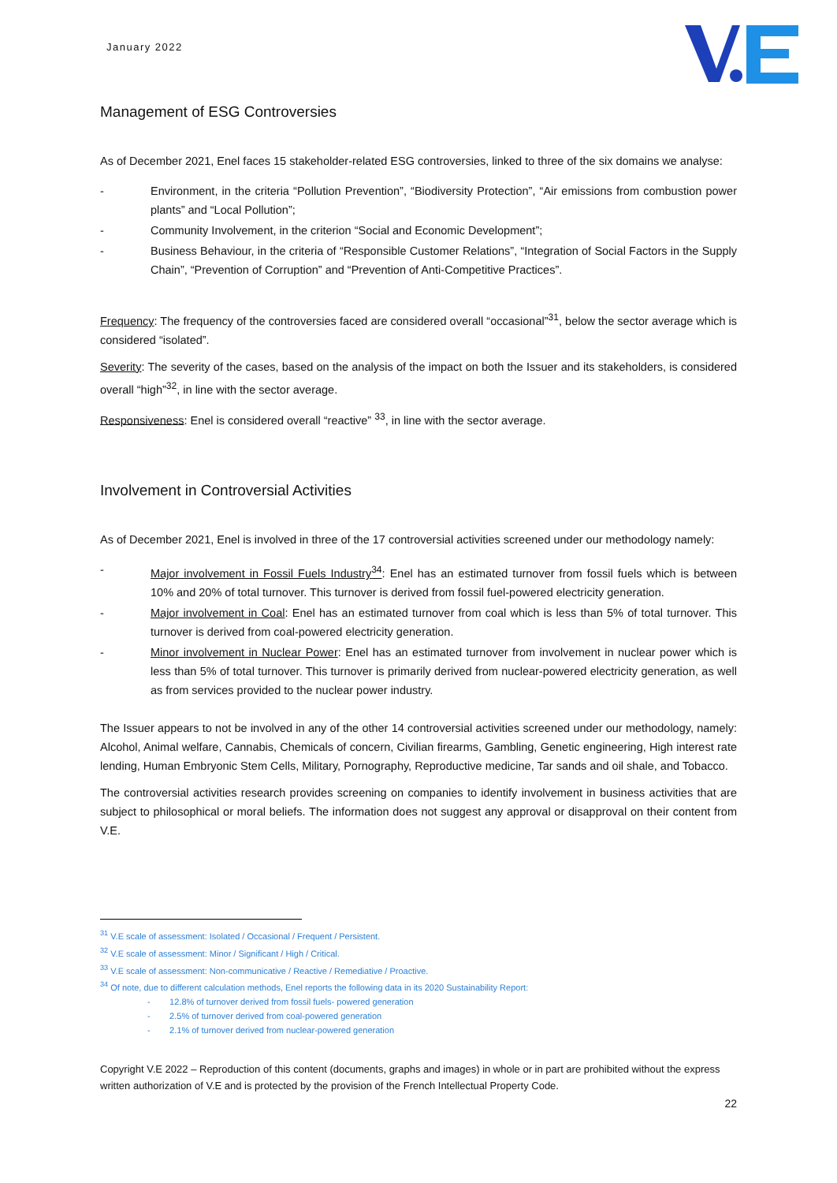January 2022
Management of ESG Controversies
As of December 2021, Enel faces 15 stakeholder-related ESG controversies, linked to three of the six domains we analyse:
- Environment, in the criteria “Pollution Prevention”, “Biodiversity Protection”, “Air emissions from combustion power plants” and “Local Pollution”;
- Community Involvement, in the criterion “Social and Economic Development”;
- Business Behaviour, in the criteria of “Responsible Customer Relations”, “Integration of Social Factors in the Supply Chain”, “Prevention of Corruption” and “Prevention of Anti-Competitive Practices”.
Frequency: The frequency of the controversies faced are considered overall “occasional”<sup>31</sup>, below the sector average which is considered “isolated”.
Severity: The severity of the cases, based on the analysis of the impact on both the Issuer and its stakeholders, is considered overall “high”<sup>32</sup>, in line with the sector average.
Responsiveness: Enel is considered overall “reactive” <sup>33</sup>, in line with the sector average.
Involvement in Controversial Activities
As of December 2021, Enel is involved in three of the 17 controversial activities screened under our methodology namely:
- Major involvement in Fossil Fuels Industry<sup>34</sup>: Enel has an estimated turnover from fossil fuels which is between 10% and 20% of total turnover. This turnover is derived from fossil fuel-powered electricity generation.
- Major involvement in Coal: Enel has an estimated turnover from coal which is less than 5% of total turnover. This turnover is derived from coal-powered electricity generation.
- Minor involvement in Nuclear Power: Enel has an estimated turnover from involvement in nuclear power which is less than 5% of total turnover. This turnover is primarily derived from nuclear-powered electricity generation, as well as from services provided to the nuclear power industry.
The Issuer appears to not be involved in any of the other 14 controversial activities screened under our methodology, namely: Alcohol, Animal welfare, Cannabis, Chemicals of concern, Civilian firearms, Gambling, Genetic engineering, High interest rate lending, Human Embryonic Stem Cells, Military, Pornography, Reproductive medicine, Tar sands and oil shale, and Tobacco.
The controversial activities research provides screening on companies to identify involvement in business activities that are subject to philosophical or moral beliefs. The information does not suggest any approval or disapproval on their content from V.E.
<sup>31</sup> V.E scale of assessment: Isolated / Occasional / Frequent / Persistent.
<sup>32</sup> V.E scale of assessment: Minor / Significant / High / Critical.
<sup>33</sup> V.E scale of assessment: Non-communicative / Reactive / Remediative / Proactive.
<sup>34</sup> Of note, due to different calculation methods, Enel reports the following data in its 2020 Sustainability Report:
- 12.8% of turnover derived from fossil fuels- powered generation
- 2.5% of turnover derived from coal-powered generation
- 2.1% of turnover derived from nuclear-powered generation
Copyright V.E 2022 – Reproduction of this content (documents, graphs and images) in whole or in part are prohibited without the express written authorization of V.E and is protected by the provision of the French Intellectual Property Code.
22